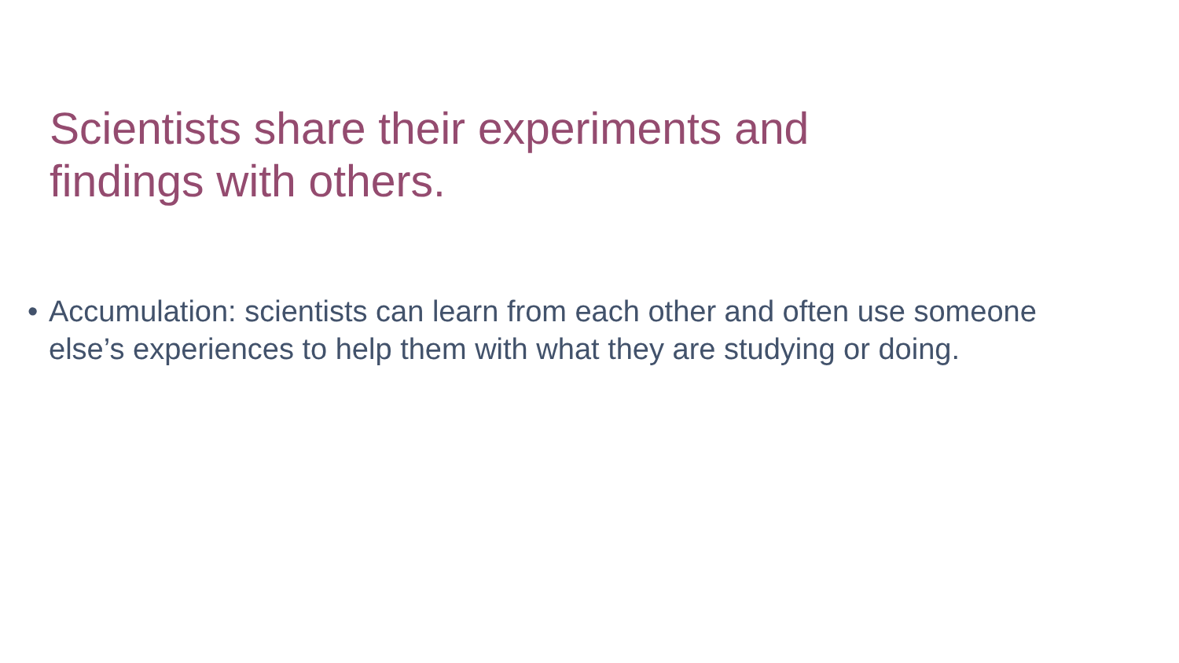Scientists share their experiments and findings with others.
• Accumulation: scientists can learn from each other and often use someone else’s experiences to help them with what they are studying or doing.